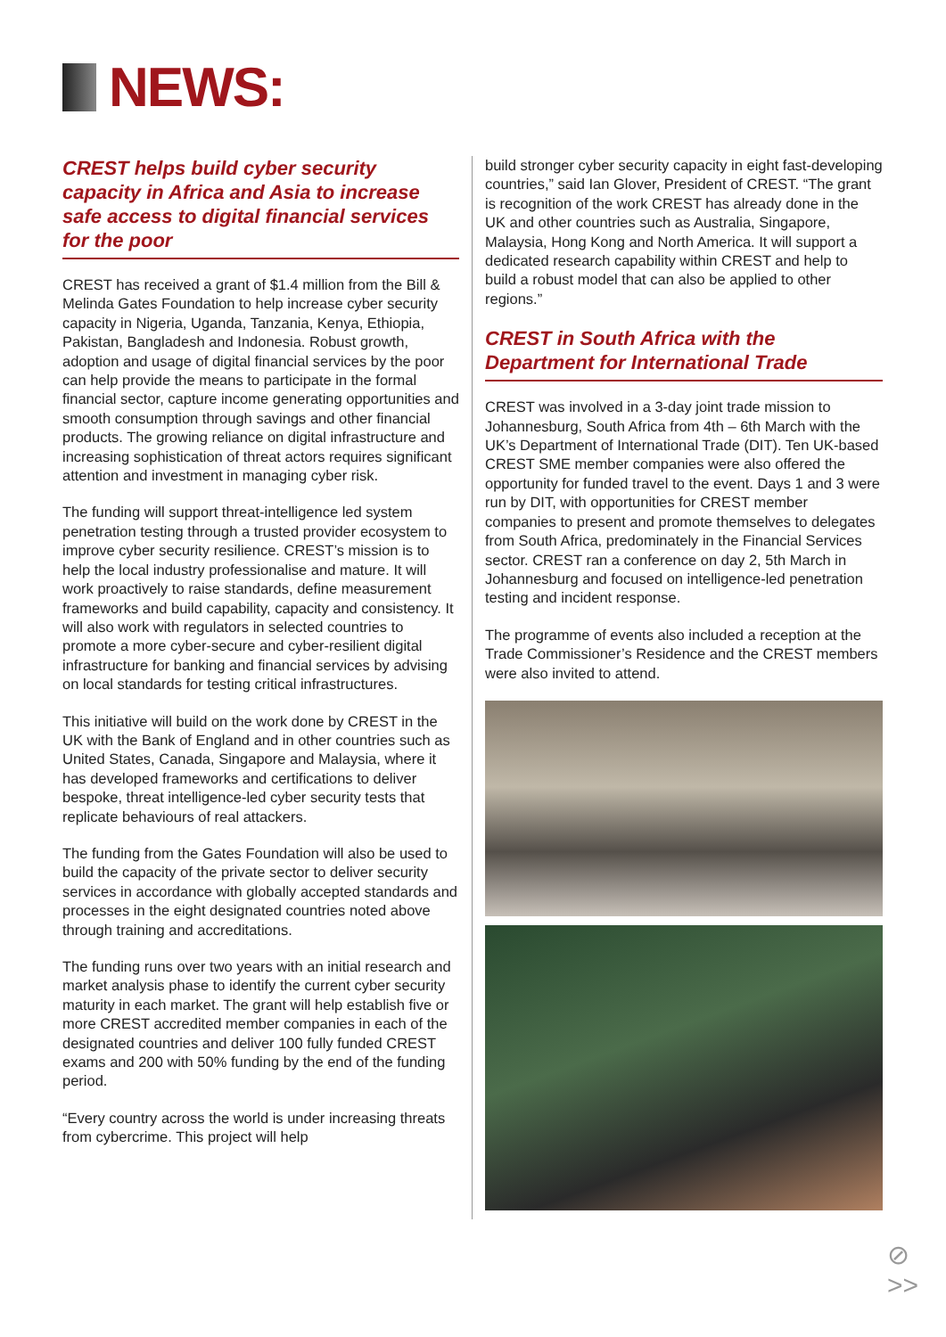NEWS:
CREST helps build cyber security capacity in Africa and Asia to increase safe access to digital financial services for the poor
CREST has received a grant of $1.4 million from the Bill & Melinda Gates Foundation to help increase cyber security capacity in Nigeria, Uganda, Tanzania, Kenya, Ethiopia, Pakistan, Bangladesh and Indonesia. Robust growth, adoption and usage of digital financial services by the poor can help provide the means to participate in the formal financial sector, capture income generating opportunities and smooth consumption through savings and other financial products. The growing reliance on digital infrastructure and increasing sophistication of threat actors requires significant attention and investment in managing cyber risk.
The funding will support threat-intelligence led system penetration testing through a trusted provider ecosystem to improve cyber security resilience. CREST’s mission is to help the local industry professionalise and mature. It will work proactively to raise standards, define measurement frameworks and build capability, capacity and consistency. It will also work with regulators in selected countries to promote a more cyber-secure and cyber-resilient digital infrastructure for banking and financial services by advising on local standards for testing critical infrastructures.
This initiative will build on the work done by CREST in the UK with the Bank of England and in other countries such as United States, Canada, Singapore and Malaysia, where it has developed frameworks and certifications to deliver bespoke, threat intelligence-led cyber security tests that replicate behaviours of real attackers.
The funding from the Gates Foundation will also be used to build the capacity of the private sector to deliver security services in accordance with globally accepted standards and processes in the eight designated countries noted above through training and accreditations.
The funding runs over two years with an initial research and market analysis phase to identify the current cyber security maturity in each market. The grant will help establish five or more CREST accredited member companies in each of the designated countries and deliver 100 fully funded CREST exams and 200 with 50% funding by the end of the funding period.
“Every country across the world is under increasing threats from cybercrime. This project will help
build stronger cyber security capacity in eight fast-developing countries,” said Ian Glover, President of CREST. “The grant is recognition of the work CREST has already done in the UK and other countries such as Australia, Singapore, Malaysia, Hong Kong and North America. It will support a dedicated research capability within CREST and help to build a robust model that can also be applied to other regions.”
CREST in South Africa with the Department for International Trade
CREST was involved in a 3-day joint trade mission to Johannesburg, South Africa from 4th – 6th March with the UK’s Department of International Trade (DIT). Ten UK-based CREST SME member companies were also offered the opportunity for funded travel to the event. Days 1 and 3 were run by DIT, with opportunities for CREST member companies to present and promote themselves to delegates from South Africa, predominately in the Financial Services sector. CREST ran a conference on day 2, 5th March in Johannesburg and focused on intelligence-led penetration testing and incident response.
The programme of events also included a reception at the Trade Commissioner’s Residence and the CREST members were also invited to attend.
⊘
>>